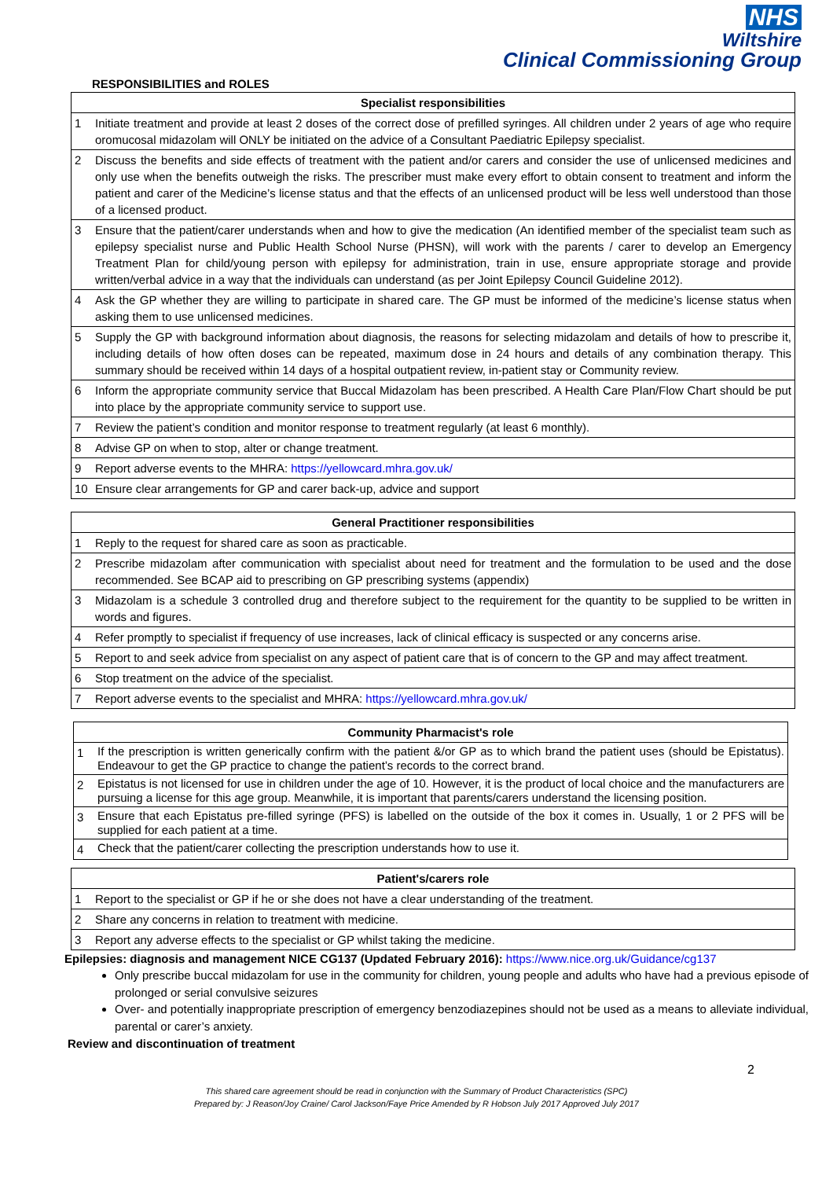NHS
Wiltshire
Clinical Commissioning Group
RESPONSIBILITIES and ROLES
| Specialist responsibilities | |
| --- | --- |
| 1 | Initiate treatment and provide at least 2 doses of the correct dose of prefilled syringes. All children under 2 years of age who require oromucosal midazolam will ONLY be initiated on the advice of a Consultant Paediatric Epilepsy specialist. |
| 2 | Discuss the benefits and side effects of treatment with the patient and/or carers and consider the use of unlicensed medicines and only use when the benefits outweigh the risks. The prescriber must make every effort to obtain consent to treatment and inform the patient and carer of the Medicine’s license status and that the effects of an unlicensed product will be less well understood than those of a licensed product. |
| 3 | Ensure that the patient/carer understands when and how to give the medication (An identified member of the specialist team such as epilepsy specialist nurse and Public Health School Nurse (PHSN), will work with the parents / carer to develop an Emergency Treatment Plan for child/young person with epilepsy for administration, train in use, ensure appropriate storage and provide written/verbal advice in a way that the individuals can understand (as per Joint Epilepsy Council Guideline 2012). |
| 4 | Ask the GP whether they are willing to participate in shared care. The GP must be informed of the medicine’s license status when asking them to use unlicensed medicines. |
| 5 | Supply the GP with background information about diagnosis, the reasons for selecting midazolam and details of how to prescribe it, including details of how often doses can be repeated, maximum dose in 24 hours and details of any combination therapy. This summary should be received within 14 days of a hospital outpatient review, in-patient stay or Community review. |
| 6 | Inform the appropriate community service that Buccal Midazolam has been prescribed. A Health Care Plan/Flow Chart should be put into place by the appropriate community service to support use. |
| 7 | Review the patient’s condition and monitor response to treatment regularly (at least 6 monthly). |
| 8 | Advise GP on when to stop, alter or change treatment. |
| 9 | Report adverse events to the MHRA: https://yellowcard.mhra.gov.uk/ |
| 10 | Ensure clear arrangements for GP and carer back-up, advice and support |
| General Practitioner responsibilities | |
| --- | --- |
| 1 | Reply to the request for shared care as soon as practicable. |
| 2 | Prescribe midazolam after communication with specialist about need for treatment and the formulation to be used and the dose recommended. See BCAP aid to prescribing on GP prescribing systems (appendix) |
| 3 | Midazolam is a schedule 3 controlled drug and therefore subject to the requirement for the quantity to be supplied to be written in words and figures. |
| 4 | Refer promptly to specialist if frequency of use increases, lack of clinical efficacy is suspected or any concerns arise. |
| 5 | Report to and seek advice from specialist on any aspect of patient care that is of concern to the GP and may affect treatment. |
| 6 | Stop treatment on the advice of the specialist. |
| 7 | Report adverse events to the specialist and MHRA: https://yellowcard.mhra.gov.uk/ |
| Community Pharmacist's role | |
| --- | --- |
| 1 | If the prescription is written generically confirm with the patient &/or GP as to which brand the patient uses (should be Epistatus). Endeavour to get the GP practice to change the patient’s records to the correct brand. |
| 2 | Epistatus is not licensed for use in children under the age of 10. However, it is the product of local choice and the manufacturers are pursuing a license for this age group. Meanwhile, it is important that parents/carers understand the licensing position. |
| 3 | Ensure that each Epistatus pre-filled syringe (PFS) is labelled on the outside of the box it comes in. Usually, 1 or 2 PFS will be supplied for each patient at a time. |
| 4 | Check that the patient/carer collecting the prescription understands how to use it. |
| Patient's/carers role | |
| --- | --- |
| 1 | Report to the specialist or GP if he or she does not have a clear understanding of the treatment. |
| 2 | Share any concerns in relation to treatment with medicine. |
| 3 | Report any adverse effects to the specialist or GP whilst taking the medicine. |
Epilepsies: diagnosis and management NICE CG137 (Updated February 2016): https://www.nice.org.uk/Guidance/cg137
Only prescribe buccal midazolam for use in the community for children, young people and adults who have had a previous episode of prolonged or serial convulsive seizures
Over- and potentially inappropriate prescription of emergency benzodiazepines should not be used as a means to alleviate individual, parental or carer’s anxiety.
Review and discontinuation of treatment
2
This shared care agreement should be read in conjunction with the Summary of Product Characteristics (SPC)
Prepared by: J Reason/Joy Craine/ Carol Jackson/Faye Price Amended by R Hobson July 2017 Approved July 2017